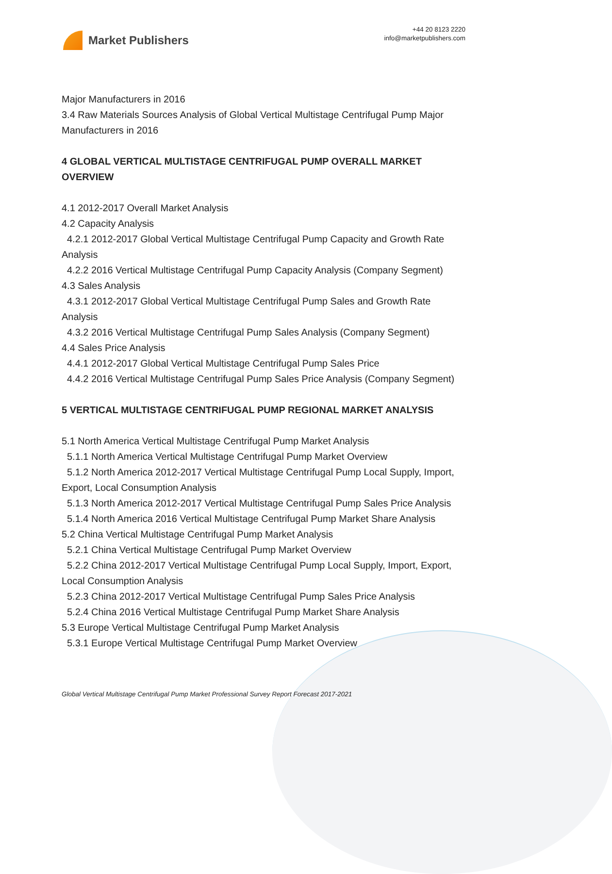Market Publishers
+44 20 8123 2220
info@marketpublishers.com
Major Manufacturers in 2016
3.4 Raw Materials Sources Analysis of Global Vertical Multistage Centrifugal Pump Major Manufacturers in 2016
4 GLOBAL VERTICAL MULTISTAGE CENTRIFUGAL PUMP OVERALL MARKET OVERVIEW
4.1 2012-2017 Overall Market Analysis
4.2 Capacity Analysis
4.2.1 2012-2017 Global Vertical Multistage Centrifugal Pump Capacity and Growth Rate Analysis
4.2.2 2016 Vertical Multistage Centrifugal Pump Capacity Analysis (Company Segment)
4.3 Sales Analysis
4.3.1 2012-2017 Global Vertical Multistage Centrifugal Pump Sales and Growth Rate Analysis
4.3.2 2016 Vertical Multistage Centrifugal Pump Sales Analysis (Company Segment)
4.4 Sales Price Analysis
4.4.1 2012-2017 Global Vertical Multistage Centrifugal Pump Sales Price
4.4.2 2016 Vertical Multistage Centrifugal Pump Sales Price Analysis (Company Segment)
5 VERTICAL MULTISTAGE CENTRIFUGAL PUMP REGIONAL MARKET ANALYSIS
5.1 North America Vertical Multistage Centrifugal Pump Market Analysis
5.1.1 North America Vertical Multistage Centrifugal Pump Market Overview
5.1.2 North America 2012-2017 Vertical Multistage Centrifugal Pump Local Supply, Import, Export, Local Consumption Analysis
5.1.3 North America 2012-2017 Vertical Multistage Centrifugal Pump Sales Price Analysis
5.1.4 North America 2016 Vertical Multistage Centrifugal Pump Market Share Analysis
5.2 China Vertical Multistage Centrifugal Pump Market Analysis
5.2.1 China Vertical Multistage Centrifugal Pump Market Overview
5.2.2 China 2012-2017 Vertical Multistage Centrifugal Pump Local Supply, Import, Export, Local Consumption Analysis
5.2.3 China 2012-2017 Vertical Multistage Centrifugal Pump Sales Price Analysis
5.2.4 China 2016 Vertical Multistage Centrifugal Pump Market Share Analysis
5.3 Europe Vertical Multistage Centrifugal Pump Market Analysis
5.3.1 Europe Vertical Multistage Centrifugal Pump Market Overview
Global Vertical Multistage Centrifugal Pump Market Professional Survey Report Forecast 2017-2021